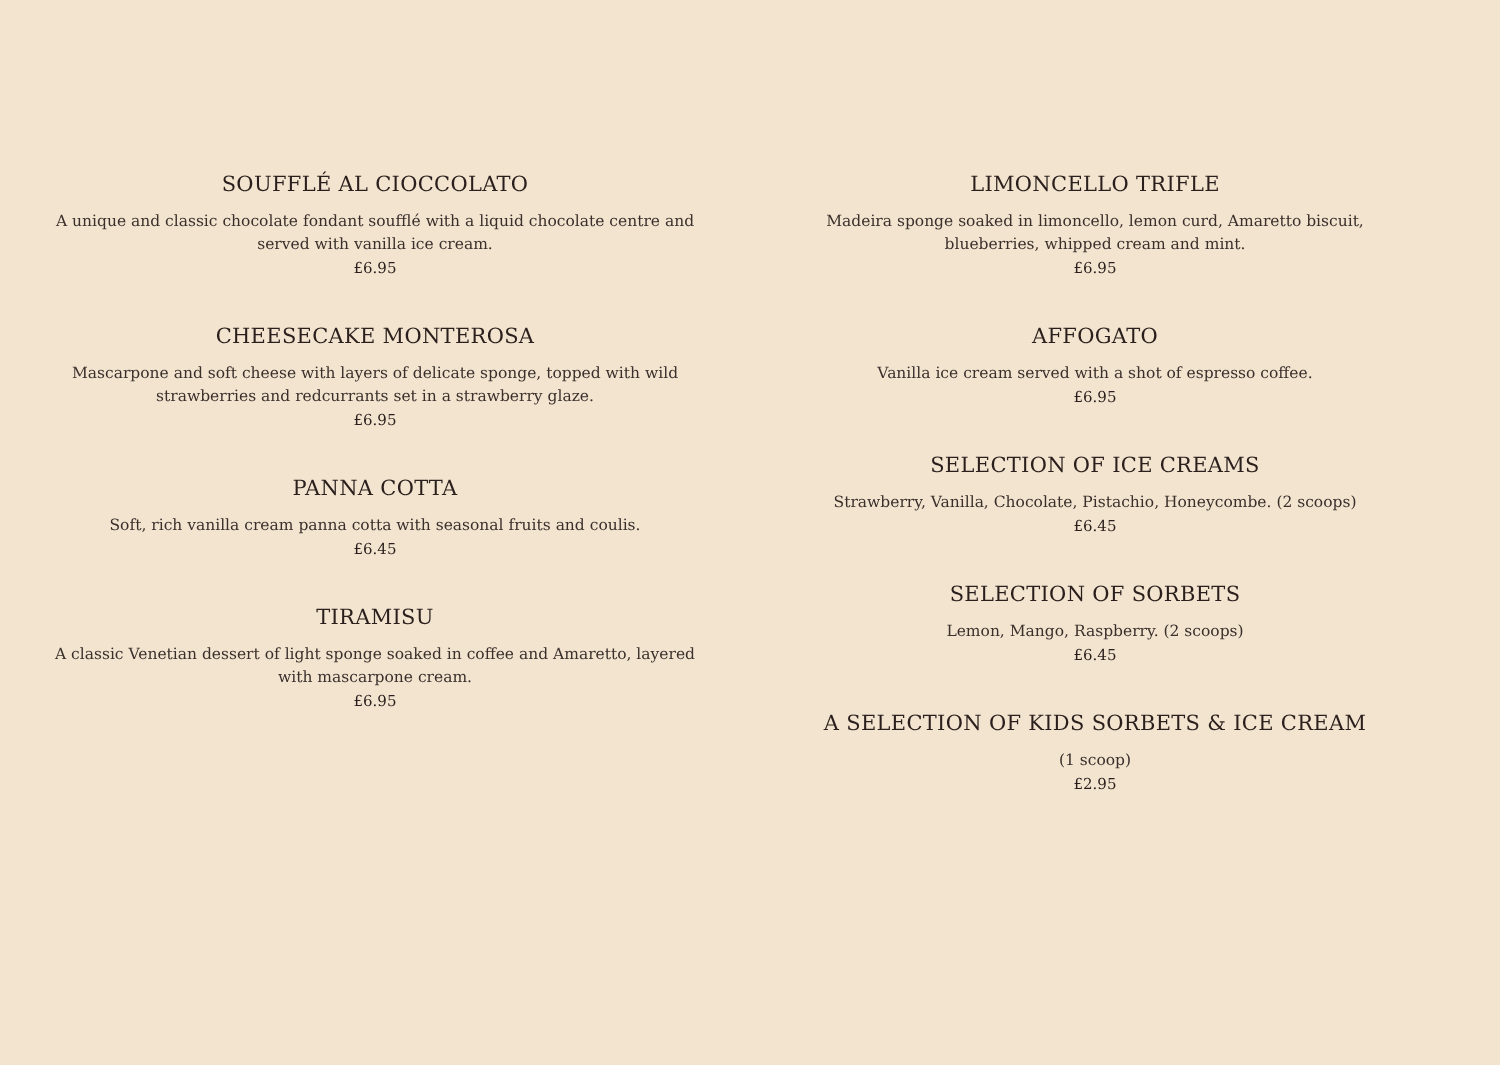SOUFFLÉ AL CIOCCOLATO
A unique and classic chocolate fondant soufflé with a liquid chocolate centre and served with vanilla ice cream.
£6.95
CHEESECAKE MONTEROSA
Mascarpone and soft cheese with layers of delicate sponge, topped with wild strawberries and redcurrants set in a strawberry glaze.
£6.95
PANNA COTTA
Soft, rich vanilla cream panna cotta with seasonal fruits and coulis.
£6.45
TIRAMISU
A classic Venetian dessert of light sponge soaked in coffee and Amaretto, layered with mascarpone cream.
£6.95
LIMONCELLO TRIFLE
Madeira sponge soaked in limoncello, lemon curd, Amaretto biscuit, blueberries, whipped cream and mint.
£6.95
AFFOGATO
Vanilla ice cream served with a shot of espresso coffee.
£6.95
SELECTION OF ICE CREAMS
Strawberry, Vanilla, Chocolate, Pistachio, Honeycombe. (2 scoops)
£6.45
SELECTION OF SORBETS
Lemon, Mango, Raspberry. (2 scoops)
£6.45
A SELECTION OF KIDS SORBETS & ICE CREAM
(1 scoop)
£2.95